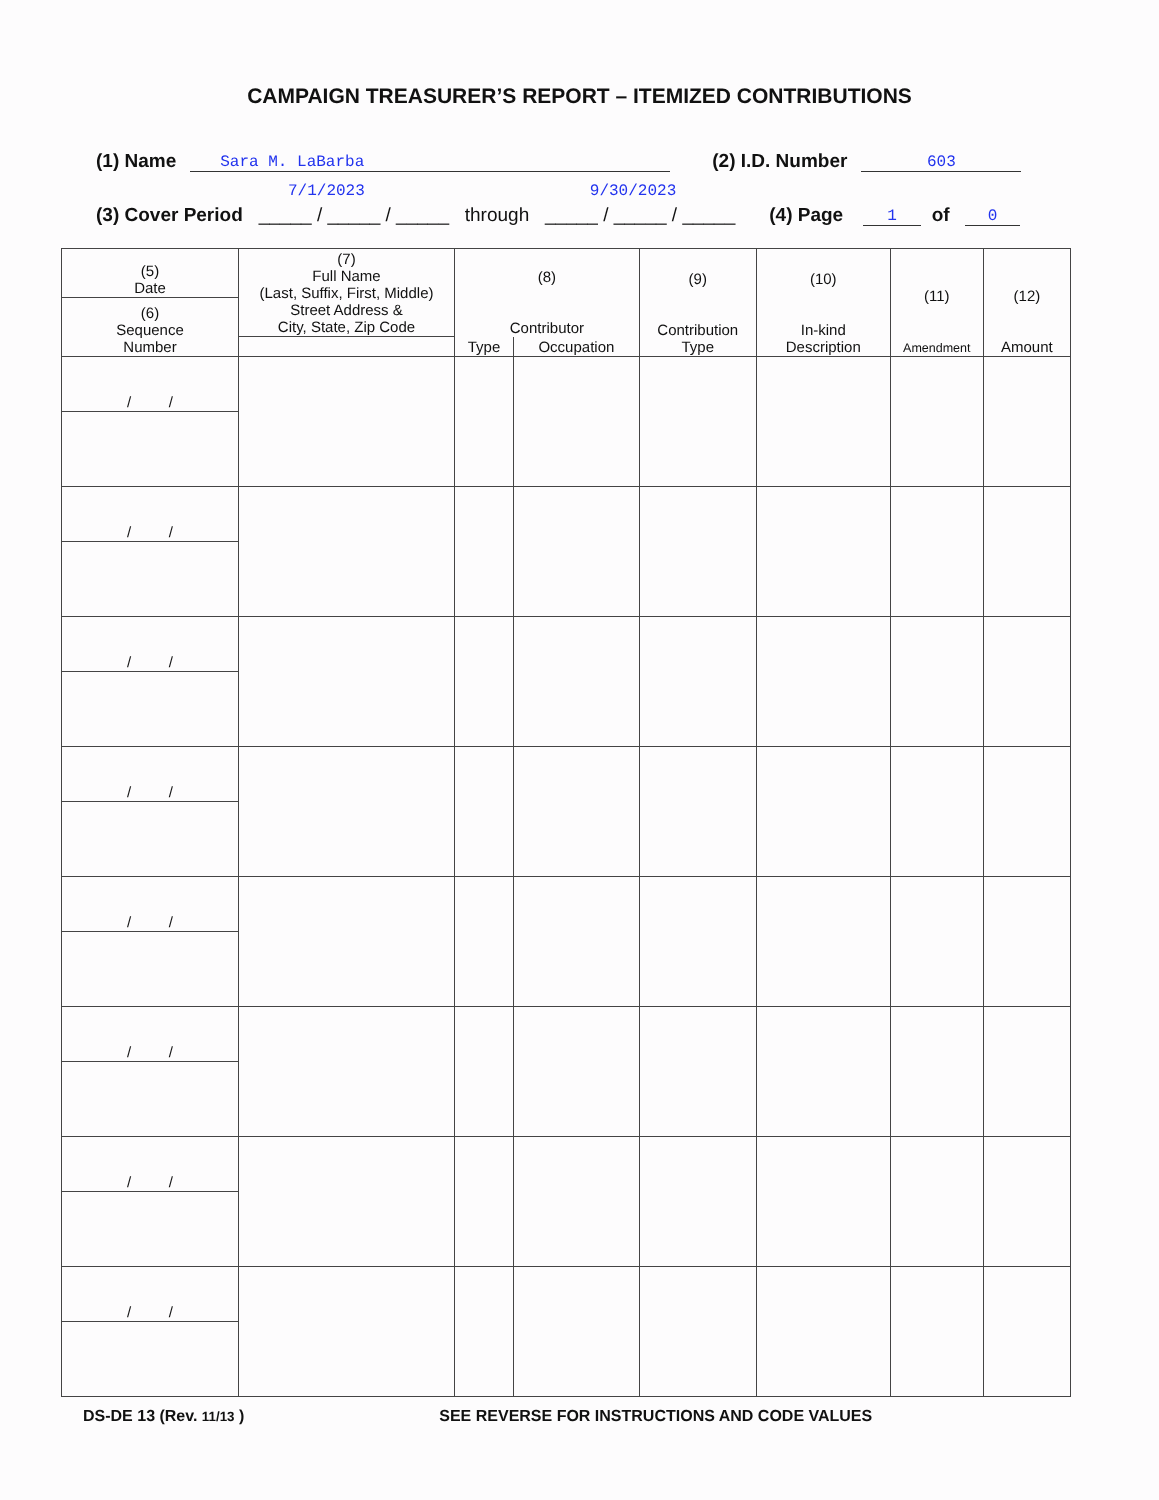CAMPAIGN TREASURER’S REPORT – ITEMIZED CONTRIBUTIONS
(1) Name Sara M. LaBarba (2) I.D. Number 603
7/1/2023 9/30/2023
(3) Cover Period _____ / _____ / _____ through _____ / _____ / _____ (4) Page 1 of 0
| (5) Date | (7) Full Name (Last, Suffix, First, Middle) Street Address & City, State, Zip Code | (8) Contributor | | (9) Contribution Type | (10) In-kind Description | (11) Amendment | (12) Amount |
| --- | --- | --- | --- | --- | --- | --- | --- |
| (6) Sequence Number | | | | | | | |
| | | Type | Occupation | | | | |
| / / | | | | | | | |
| / / | | | | | | | |
| / / | | | | | | | |
| / / | | | | | | | |
| / / | | | | | | | |
| / / | | | | | | | |
| / / | | | | | | | |
| / / | | | | | | | |
DS-DE 13 (Rev. 11/13 ) SEE REVERSE FOR INSTRUCTIONS AND CODE VALUES